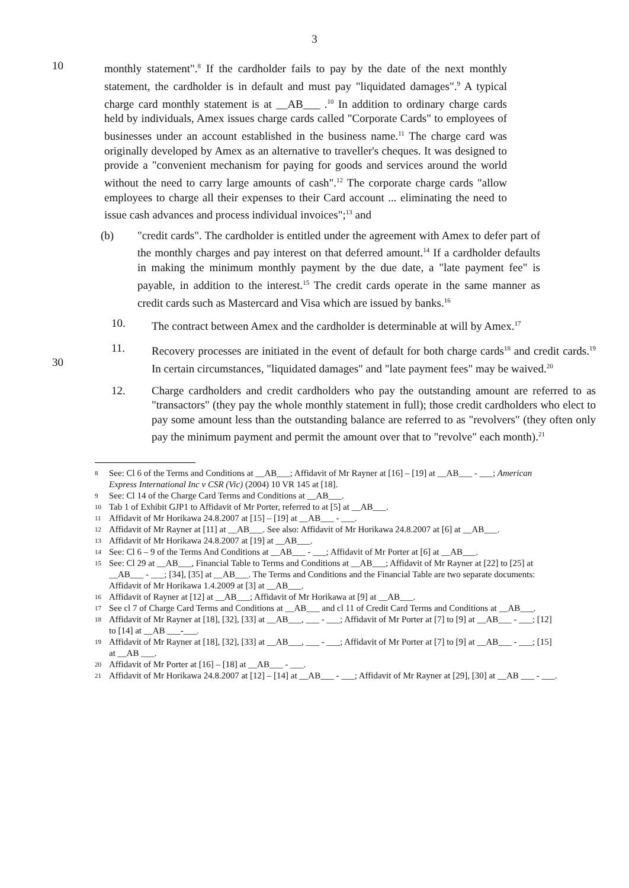3
10 monthly statement".<sup>8</sup> If the cardholder fails to pay by the date of the next monthly statement, the cardholder is in default and must pay "liquidated damages".<sup>9</sup> A typical charge card monthly statement is at __AB___ .<sup>10</sup> In addition to ordinary charge cards held by individuals, Amex issues charge cards called "Corporate Cards" to employees of businesses under an account established in the business name.<sup>11</sup> The charge card was originally developed by Amex as an alternative to traveller's cheques. It was designed to provide a "convenient mechanism for paying for goods and services around the world without the need to carry large amounts of cash".<sup>12</sup> The corporate charge cards "allow employees to charge all their expenses to their Card account ... eliminating the need to issue cash advances and process individual invoices";<sup>13</sup> and
(b) "credit cards". The cardholder is entitled under the agreement with Amex to defer part of the monthly charges and pay interest on that deferred amount.<sup>14</sup> If a cardholder defaults in making the minimum monthly payment by the due date, a "late payment fee" is payable, in addition to the interest.<sup>15</sup> The credit cards operate in the same manner as credit cards such as Mastercard and Visa which are issued by banks.<sup>16</sup>
10. The contract between Amex and the cardholder is determinable at will by Amex.<sup>17</sup>
30
11. Recovery processes are initiated in the event of default for both charge cards<sup>18</sup> and credit cards.<sup>19</sup> In certain circumstances, "liquidated damages" and "late payment fees" may be waived.<sup>20</sup>
12. Charge cardholders and credit cardholders who pay the outstanding amount are referred to as "transactors" (they pay the whole monthly statement in full); those credit cardholders who elect to pay some amount less than the outstanding balance are referred to as "revolvers" (they often only pay the minimum payment and permit the amount over that to "revolve" each month).<sup>21</sup>
8
See: Cl 6 of the Terms and Conditions at __AB___; Affidavit of Mr Rayner at [16] – [19] at __AB___ - ___; American Express International Inc v CSR (Vic) (2004) 10 VR 145 at [18].
9
See: Cl 14 of the Charge Card Terms and Conditions at __AB___.
10
Tab 1 of Exhibit GJP1 to Affidavit of Mr Porter, referred to at [5] at __AB___.
11
Affidavit of Mr Horikawa 24.8.2007 at [15] – [19] at __AB___ - ___.
12
Affidavit of Mr Rayner at [11] at __AB___. See also: Affidavit of Mr Horikawa 24.8.2007 at [6] at __AB___.
13
Affidavit of Mr Horikawa 24.8.2007 at [19] at __AB___.
14
See: Cl 6 – 9 of the Terms And Conditions at __AB___ - ___; Affidavit of Mr Porter at [6] at __AB___.
15
See: Cl 29 at __AB___, Financial Table to Terms and Conditions at __AB___; Affidavit of Mr Rayner at [22] to [25] at __AB___ - ___; [34], [35] at __AB___. The Terms and Conditions and the Financial Table are two separate documents: Affidavit of Mr Horikawa 1.4.2009 at [3] at __AB___.
16
Affidavit of Rayner at [12] at __AB___; Affidavit of Mr Horikawa at [9] at __AB___.
17
See cl 7 of Charge Card Terms and Conditions at __AB___ and cl 11 of Credit Card Terms and Conditions at __AB___.
18
Affidavit of Mr Rayner at [18], [32], [33] at __AB___, ___ - ___; Affidavit of Mr Porter at [7] to [9] at __AB___ - ___; [12] to [14] at __AB ___-___.
19
Affidavit of Mr Rayner at [18], [32], [33] at __AB___, ___ - ___; Affidavit of Mr Porter at [7] to [9] at __AB___ - ___; [15] at __AB ___.
20
Affidavit of Mr Porter at [16] – [18] at __AB___ - ___.
21
Affidavit of Mr Horikawa 24.8.2007 at [12] – [14] at __AB___ - ___; Affidavit of Mr Rayner at [29], [30] at __AB ___ - ___.